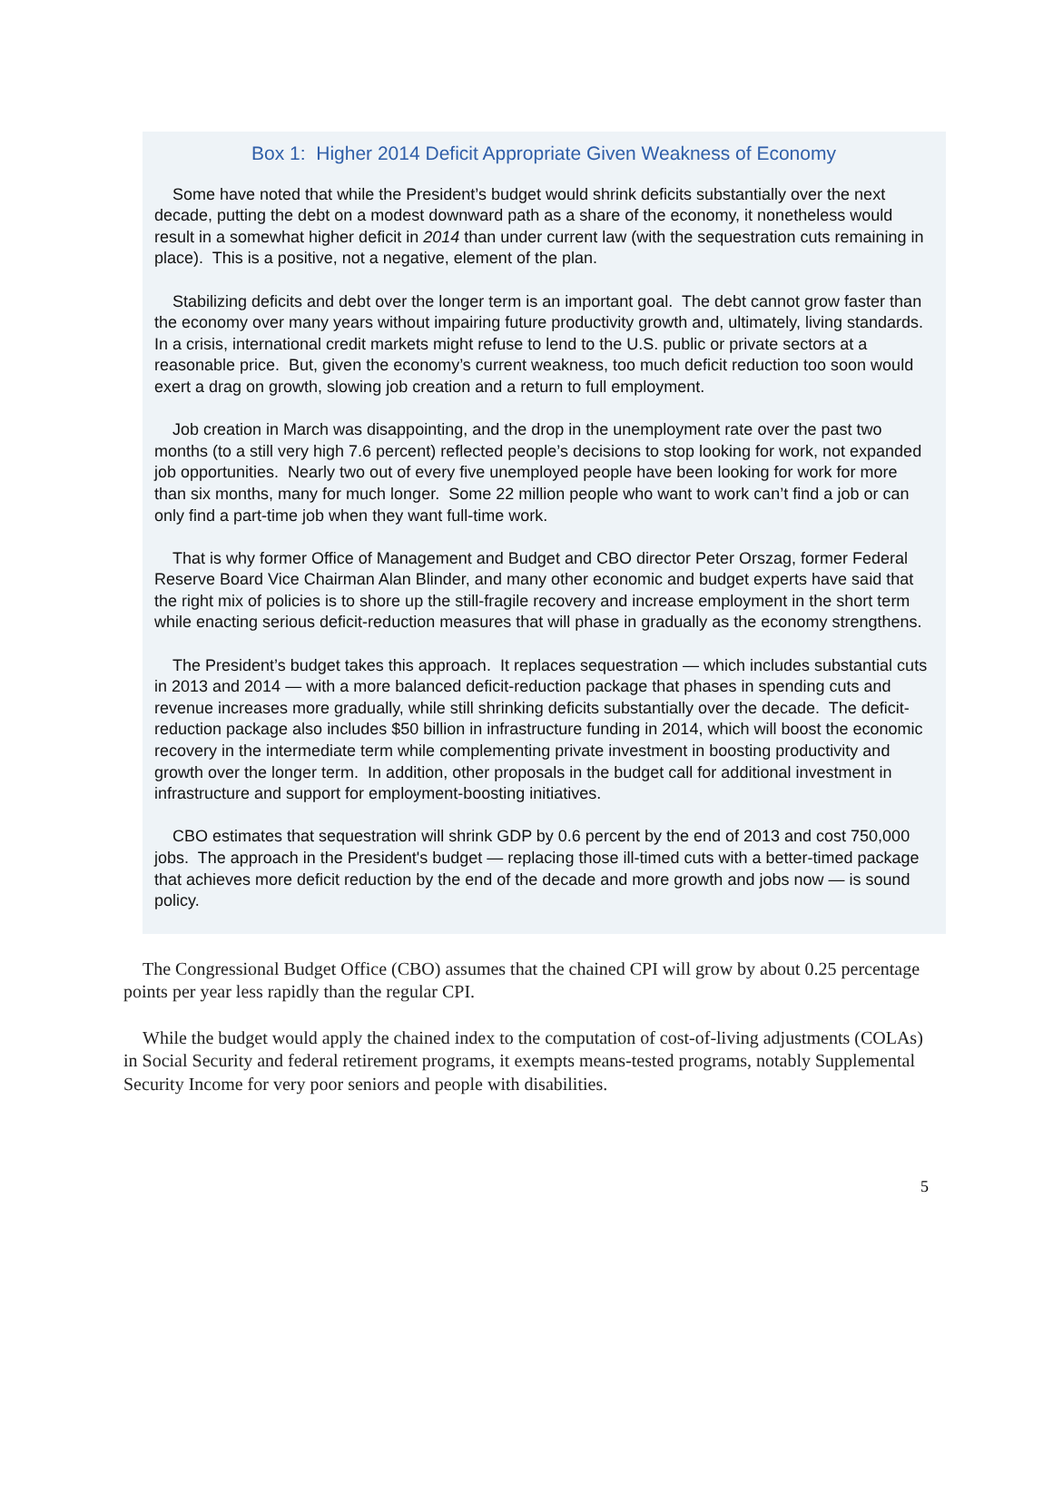Box 1: Higher 2014 Deficit Appropriate Given Weakness of Economy
Some have noted that while the President’s budget would shrink deficits substantially over the next decade, putting the debt on a modest downward path as a share of the economy, it nonetheless would result in a somewhat higher deficit in 2014 than under current law (with the sequestration cuts remaining in place). This is a positive, not a negative, element of the plan.
Stabilizing deficits and debt over the longer term is an important goal. The debt cannot grow faster than the economy over many years without impairing future productivity growth and, ultimately, living standards. In a crisis, international credit markets might refuse to lend to the U.S. public or private sectors at a reasonable price. But, given the economy’s current weakness, too much deficit reduction too soon would exert a drag on growth, slowing job creation and a return to full employment.
Job creation in March was disappointing, and the drop in the unemployment rate over the past two months (to a still very high 7.6 percent) reflected people’s decisions to stop looking for work, not expanded job opportunities. Nearly two out of every five unemployed people have been looking for work for more than six months, many for much longer. Some 22 million people who want to work can’t find a job or can only find a part-time job when they want full-time work.
That is why former Office of Management and Budget and CBO director Peter Orszag, former Federal Reserve Board Vice Chairman Alan Blinder, and many other economic and budget experts have said that the right mix of policies is to shore up the still-fragile recovery and increase employment in the short term while enacting serious deficit-reduction measures that will phase in gradually as the economy strengthens.
The President’s budget takes this approach. It replaces sequestration — which includes substantial cuts in 2013 and 2014 — with a more balanced deficit-reduction package that phases in spending cuts and revenue increases more gradually, while still shrinking deficits substantially over the decade. The deficit-reduction package also includes $50 billion in infrastructure funding in 2014, which will boost the economic recovery in the intermediate term while complementing private investment in boosting productivity and growth over the longer term. In addition, other proposals in the budget call for additional investment in infrastructure and support for employment-boosting initiatives.
CBO estimates that sequestration will shrink GDP by 0.6 percent by the end of 2013 and cost 750,000 jobs. The approach in the President's budget — replacing those ill-timed cuts with a better-timed package that achieves more deficit reduction by the end of the decade and more growth and jobs now — is sound policy.
The Congressional Budget Office (CBO) assumes that the chained CPI will grow by about 0.25 percentage points per year less rapidly than the regular CPI.
While the budget would apply the chained index to the computation of cost-of-living adjustments (COLAs) in Social Security and federal retirement programs, it exempts means-tested programs, notably Supplemental Security Income for very poor seniors and people with disabilities.
5